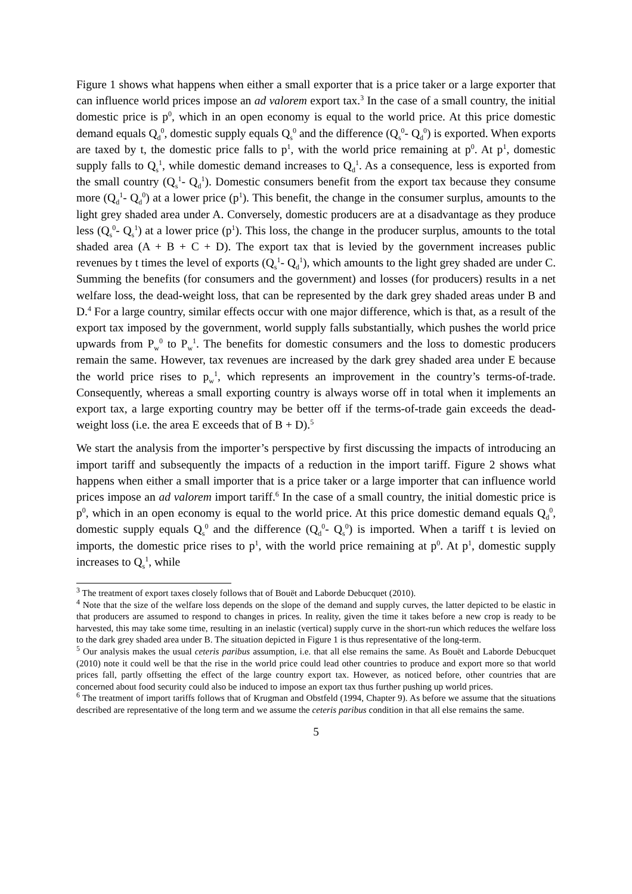Figure 1 shows what happens when either a small exporter that is a price taker or a large exporter that can influence world prices impose an ad valorem export tax.<sup>3</sup> In the case of a small country, the initial domestic price is p<sup>0</sup>, which in an open economy is equal to the world price. At this price domestic demand equals Q<sub>d</sub><sup>0</sup>, domestic supply equals Q<sub>s</sub><sup>0</sup> and the difference (Q<sub>s</sub><sup>0</sup>- Q<sub>d</sub><sup>0</sup>) is exported. When exports are taxed by t, the domestic price falls to p<sup>1</sup>, with the world price remaining at p<sup>0</sup>. At p<sup>1</sup>, domestic supply falls to Q<sub>s</sub><sup>1</sup>, while domestic demand increases to Q<sub>d</sub><sup>1</sup>. As a consequence, less is exported from the small country (Q<sub>s</sub><sup>1</sup>- Q<sub>d</sub><sup>1</sup>). Domestic consumers benefit from the export tax because they consume more (Q<sub>d</sub><sup>1</sup>- Q<sub>d</sub><sup>0</sup>) at a lower price (p<sup>1</sup>). This benefit, the change in the consumer surplus, amounts to the light grey shaded area under A. Conversely, domestic producers are at a disadvantage as they produce less (Q<sub>s</sub><sup>0</sup>- Q<sub>s</sub><sup>1</sup>) at a lower price (p<sup>1</sup>). This loss, the change in the producer surplus, amounts to the total shaded area (A + B + C + D). The export tax that is levied by the government increases public revenues by t times the level of exports (Q<sub>s</sub><sup>1</sup>- Q<sub>d</sub><sup>1</sup>), which amounts to the light grey shaded are under C. Summing the benefits (for consumers and the government) and losses (for producers) results in a net welfare loss, the dead-weight loss, that can be represented by the dark grey shaded areas under B and D.<sup>4</sup> For a large country, similar effects occur with one major difference, which is that, as a result of the export tax imposed by the government, world supply falls substantially, which pushes the world price upwards from P<sub>w</sub><sup>0</sup> to P<sub>w</sub><sup>1</sup>. The benefits for domestic consumers and the loss to domestic producers remain the same. However, tax revenues are increased by the dark grey shaded area under E because the world price rises to p<sub>w</sub><sup>1</sup>, which represents an improvement in the country’s terms-of-trade. Consequently, whereas a small exporting country is always worse off in total when it implements an export tax, a large exporting country may be better off if the terms-of-trade gain exceeds the dead-weight loss (i.e. the area E exceeds that of B + D).<sup>5</sup>
We start the analysis from the importer’s perspective by first discussing the impacts of introducing an import tariff and subsequently the impacts of a reduction in the import tariff. Figure 2 shows what happens when either a small importer that is a price taker or a large importer that can influence world prices impose an ad valorem import tariff.<sup>6</sup> In the case of a small country, the initial domestic price is p<sup>0</sup>, which in an open economy is equal to the world price. At this price domestic demand equals Q<sub>d</sub><sup>0</sup>, domestic supply equals Q<sub>s</sub><sup>0</sup> and the difference (Q<sub>d</sub><sup>0</sup>- Q<sub>s</sub><sup>0</sup>) is imported. When a tariff t is levied on imports, the domestic price rises to p<sup>1</sup>, with the world price remaining at p<sup>0</sup>. At p<sup>1</sup>, domestic supply increases to Q<sub>s</sub><sup>1</sup>, while
<sup>3</sup> The treatment of export taxes closely follows that of Bouët and Laborde Debucquet (2010).
<sup>4</sup> Note that the size of the welfare loss depends on the slope of the demand and supply curves, the latter depicted to be elastic in that producers are assumed to respond to changes in prices. In reality, given the time it takes before a new crop is ready to be harvested, this may take some time, resulting in an inelastic (vertical) supply curve in the short-run which reduces the welfare loss to the dark grey shaded area under B. The situation depicted in Figure 1 is thus representative of the long-term.
<sup>5</sup> Our analysis makes the usual ceteris paribus assumption, i.e. that all else remains the same. As Bouët and Laborde Debucquet (2010) note it could well be that the rise in the world price could lead other countries to produce and export more so that world prices fall, partly offsetting the effect of the large country export tax. However, as noticed before, other countries that are concerned about food security could also be induced to impose an export tax thus further pushing up world prices.
<sup>6</sup> The treatment of import tariffs follows that of Krugman and Obstfeld (1994, Chapter 9). As before we assume that the situations described are representative of the long term and we assume the ceteris paribus condition in that all else remains the same.
5